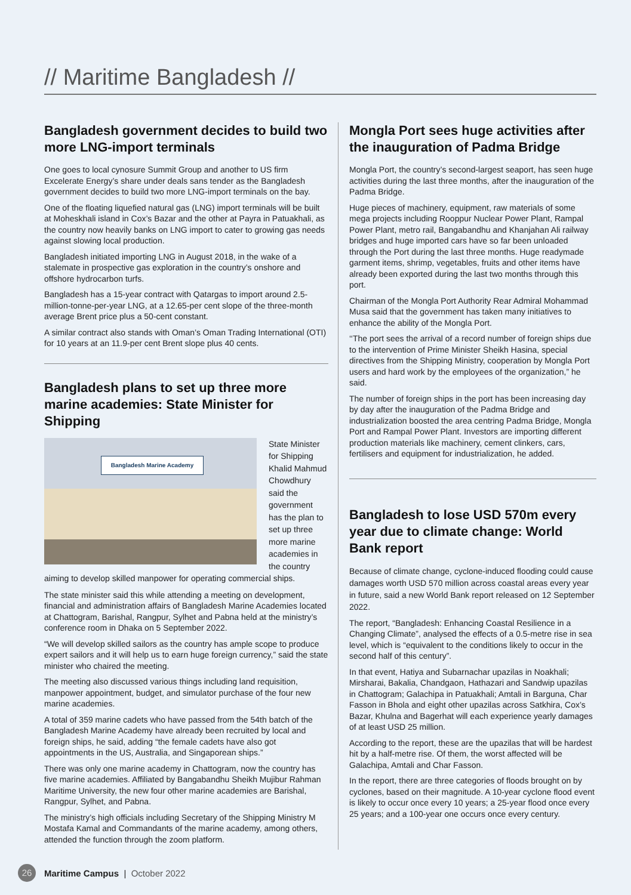// Maritime Bangladesh //
Bangladesh government decides to build two more LNG-import terminals
One goes to local cynosure Summit Group and another to US firm Excelerate Energy’s share under deals sans tender as the Bangladesh government decides to build two more LNG-import terminals on the bay.
One of the floating liquefied natural gas (LNG) import terminals will be built at Moheskhali island in Cox’s Bazar and the other at Payra in Patuakhali, as the country now heavily banks on LNG import to cater to growing gas needs against slowing local production.
Bangladesh initiated importing LNG in August 2018, in the wake of a stalemate in prospective gas exploration in the country’s onshore and offshore hydrocarbon turfs.
Bangladesh has a 15-year contract with Qatargas to import around 2.5-million-tonne-per-year LNG, at a 12.65-per cent slope of the three-month average Brent price plus a 50-cent constant.
A similar contract also stands with Oman’s Oman Trading International (OTI) for 10 years at an 11.9-per cent Brent slope plus 40 cents.
Bangladesh plans to set up three more marine academies: State Minister for Shipping
Bangladesh Marine Academy
State Minister for Shipping Khalid Mahmud Chowdhury said the government has the plan to set up three more marine academies in the country aiming to develop skilled manpower for operating commercial ships.
The state minister said this while attending a meeting on development, financial and administration affairs of Bangladesh Marine Academies located at Chattogram, Barishal, Rangpur, Sylhet and Pabna held at the ministry’s conference room in Dhaka on 5 September 2022.
“We will develop skilled sailors as the country has ample scope to produce expert sailors and it will help us to earn huge foreign currency,” said the state minister who chaired the meeting.
The meeting also discussed various things including land requisition, manpower appointment, budget, and simulator purchase of the four new marine academies.
A total of 359 marine cadets who have passed from the 54th batch of the Bangladesh Marine Academy have already been recruited by local and foreign ships, he said, adding “the female cadets have also got appointments in the US, Australia, and Singaporean ships.”
There was only one marine academy in Chattogram, now the country has five marine academies. Affiliated by Bangabandhu Sheikh Mujibur Rahman Maritime University, the new four other marine academies are Barishal, Rangpur, Sylhet, and Pabna.
The ministry’s high officials including Secretary of the Shipping Ministry M Mostafa Kamal and Commandants of the marine academy, among others, attended the function through the zoom platform.
Mongla Port sees huge activities after the inauguration of Padma Bridge
Mongla Port, the country’s second-largest seaport, has seen huge activities during the last three months, after the inauguration of the Padma Bridge.
Huge pieces of machinery, equipment, raw materials of some mega projects including Rooppur Nuclear Power Plant, Rampal Power Plant, metro rail, Bangabandhu and Khanjahan Ali railway bridges and huge imported cars have so far been unloaded through the Port during the last three months. Huge readymade garment items, shrimp, vegetables, fruits and other items have already been exported during the last two months through this port.
Chairman of the Mongla Port Authority Rear Admiral Mohammad Musa said that the government has taken many initiatives to enhance the ability of the Mongla Port.
‘‘The port sees the arrival of a record number of foreign ships due to the intervention of Prime Minister Sheikh Hasina, special directives from the Shipping Ministry, cooperation by Mongla Port users and hard work by the employees of the organization,” he said.
The number of foreign ships in the port has been increasing day by day after the inauguration of the Padma Bridge and industrialization boosted the area centring Padma Bridge, Mongla Port and Rampal Power Plant. Investors are importing different production materials like machinery, cement clinkers, cars, fertilisers and equipment for industrialization, he added.
Bangladesh to lose USD 570m every year due to climate change: World Bank report
Because of climate change, cyclone-induced flooding could cause damages worth USD 570 million across coastal areas every year in future, said a new World Bank report released on 12 September 2022.
The report, “Bangladesh: Enhancing Coastal Resilience in a Changing Climate”, analysed the effects of a 0.5-metre rise in sea level, which is “equivalent to the conditions likely to occur in the second half of this century”.
In that event, Hatiya and Subarnachar upazilas in Noakhali; Mirsharai, Bakalia, Chandgaon, Hathazari and Sandwip upazilas in Chattogram; Galachipa in Patuakhali; Amtali in Barguna, Char Fasson in Bhola and eight other upazilas across Satkhira, Cox’s Bazar, Khulna and Bagerhat will each experience yearly damages of at least USD 25 million.
According to the report, these are the upazilas that will be hardest hit by a half-metre rise. Of them, the worst affected will be Galachipa, Amtali and Char Fasson.
In the report, there are three categories of floods brought on by cyclones, based on their magnitude. A 10-year cyclone flood event is likely to occur once every 10 years; a 25-year flood once every 25 years; and a 100-year one occurs once every century.
26
Maritime Campus | October 2022